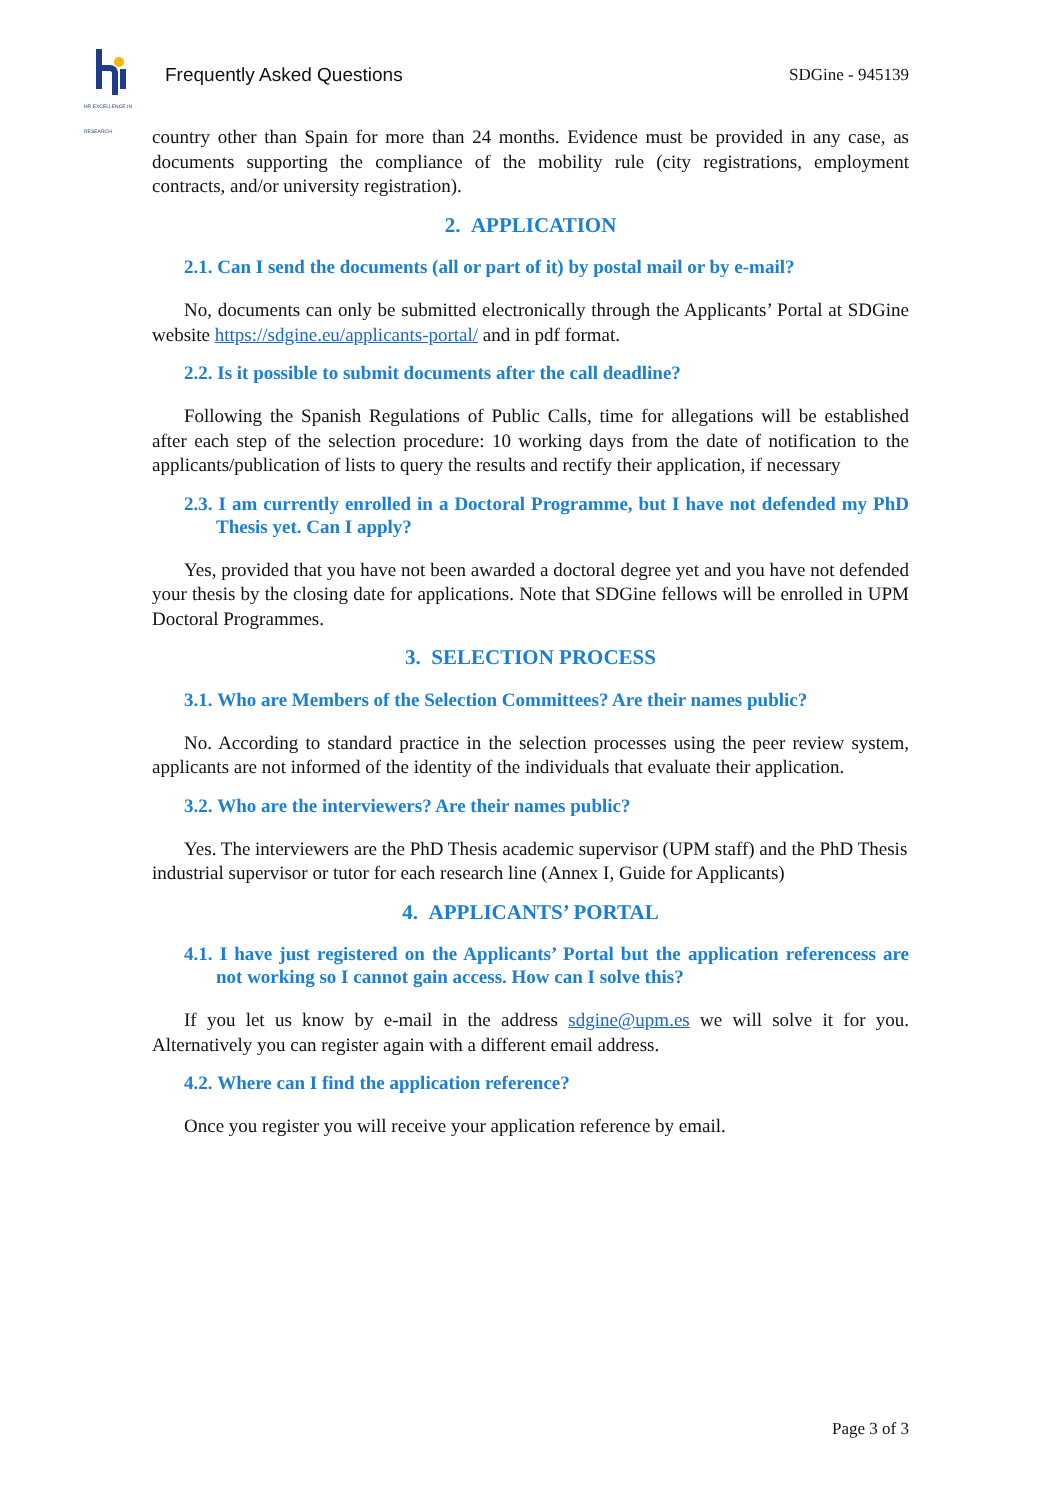HR EXCELLENCE IN RESEARCH
Frequently Asked Questions SDGine - 945139
country other than Spain for more than 24 months. Evidence must be provided in any case, as documents supporting the compliance of the mobility rule (city registrations, employment contracts, and/or university registration).
2. APPLICATION
2.1. Can I send the documents (all or part of it) by postal mail or by e-mail?
No, documents can only be submitted electronically through the Applicants’ Portal at SDGine website https://sdgine.eu/applicants-portal/ and in pdf format.
2.2. Is it possible to submit documents after the call deadline?
Following the Spanish Regulations of Public Calls, time for allegations will be established after each step of the selection procedure: 10 working days from the date of notification to the applicants/publication of lists to query the results and rectify their application, if necessary
2.3. I am currently enrolled in a Doctoral Programme, but I have not defended my PhD Thesis yet. Can I apply?
Yes, provided that you have not been awarded a doctoral degree yet and you have not defended your thesis by the closing date for applications. Note that SDGine fellows will be enrolled in UPM Doctoral Programmes.
3. SELECTION PROCESS
3.1. Who are Members of the Selection Committees? Are their names public?
No. According to standard practice in the selection processes using the peer review system, applicants are not informed of the identity of the individuals that evaluate their application.
3.2. Who are the interviewers? Are their names public?
Yes. The interviewers are the PhD Thesis academic supervisor (UPM staff) and the PhD Thesis industrial supervisor or tutor for each research line (Annex I, Guide for Applicants)
4. APPLICANTS’ PORTAL
4.1. I have just registered on the Applicants’ Portal but the application referencess are not working so I cannot gain access. How can I solve this?
If you let us know by e-mail in the address sdgine@upm.es we will solve it for you. Alternatively you can register again with a different email address.
4.2. Where can I find the application reference?
Once you register you will receive your application reference by email.
Page 3 of 3